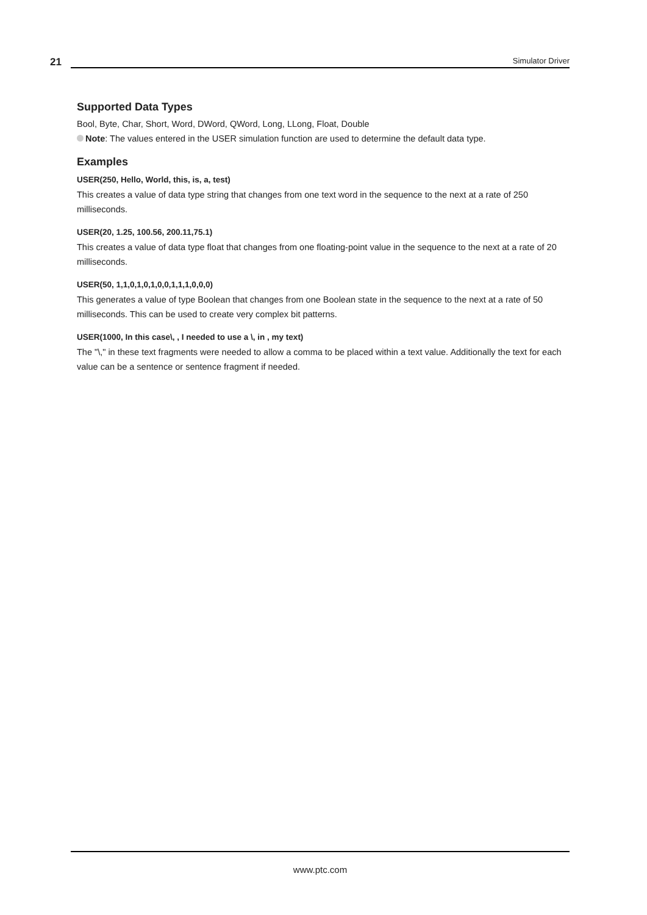21
Simulator Driver
Supported Data Types
Bool, Byte, Char, Short, Word, DWord, QWord, Long, LLong, Float, Double
Note: The values entered in the USER simulation function are used to determine the default data type.
Examples
USER(250, Hello, World, this, is, a, test)
This creates a value of data type string that changes from one text word in the sequence to the next at a rate of 250 milliseconds.
USER(20, 1.25, 100.56, 200.11,75.1)
This creates a value of data type float that changes from one floating-point value in the sequence to the next at a rate of 20 milliseconds.
USER(50, 1,1,0,1,0,1,0,0,1,1,1,0,0,0)
This generates a value of type Boolean that changes from one Boolean state in the sequence to the next at a rate of 50 milliseconds. This can be used to create very complex bit patterns.
USER(1000, In this case\, , I needed to use a \, in , my text)
The "\," in these text fragments were needed to allow a comma to be placed within a text value. Additionally the text for each value can be a sentence or sentence fragment if needed.
www.ptc.com